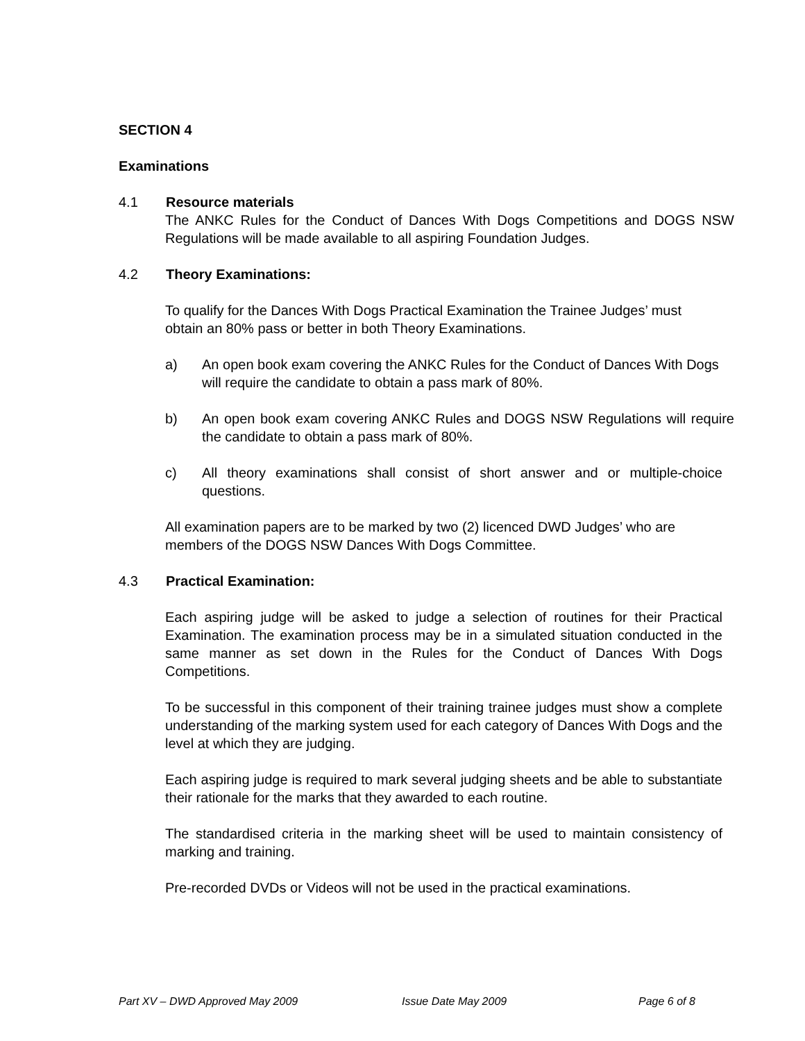SECTION 4
Examinations
4.1 Resource materials
The ANKC Rules for the Conduct of Dances With Dogs Competitions and DOGS NSW Regulations will be made available to all aspiring Foundation Judges.
4.2 Theory Examinations:
To qualify for the Dances With Dogs Practical Examination the Trainee Judges’ must obtain an 80% pass or better in both Theory Examinations.
a) An open book exam covering the ANKC Rules for the Conduct of Dances With Dogs will require the candidate to obtain a pass mark of 80%.
b) An open book exam covering ANKC Rules and DOGS NSW Regulations will require the candidate to obtain a pass mark of 80%.
c) All theory examinations shall consist of short answer and or multiple-choice questions.
All examination papers are to be marked by two (2) licenced DWD Judges’ who are members of the DOGS NSW Dances With Dogs Committee.
4.3 Practical Examination:
Each aspiring judge will be asked to judge a selection of routines for their Practical Examination. The examination process may be in a simulated situation conducted in the same manner as set down in the Rules for the Conduct of Dances With Dogs Competitions.
To be successful in this component of their training trainee judges must show a complete understanding of the marking system used for each category of Dances With Dogs and the level at which they are judging.
Each aspiring judge is required to mark several judging sheets and be able to substantiate their rationale for the marks that they awarded to each routine.
The standardised criteria in the marking sheet will be used to maintain consistency of marking and training.
Pre-recorded DVDs or Videos will not be used in the practical examinations.
Part XV – DWD Approved May 2009 Issue Date May 2009 Page 6 of 8